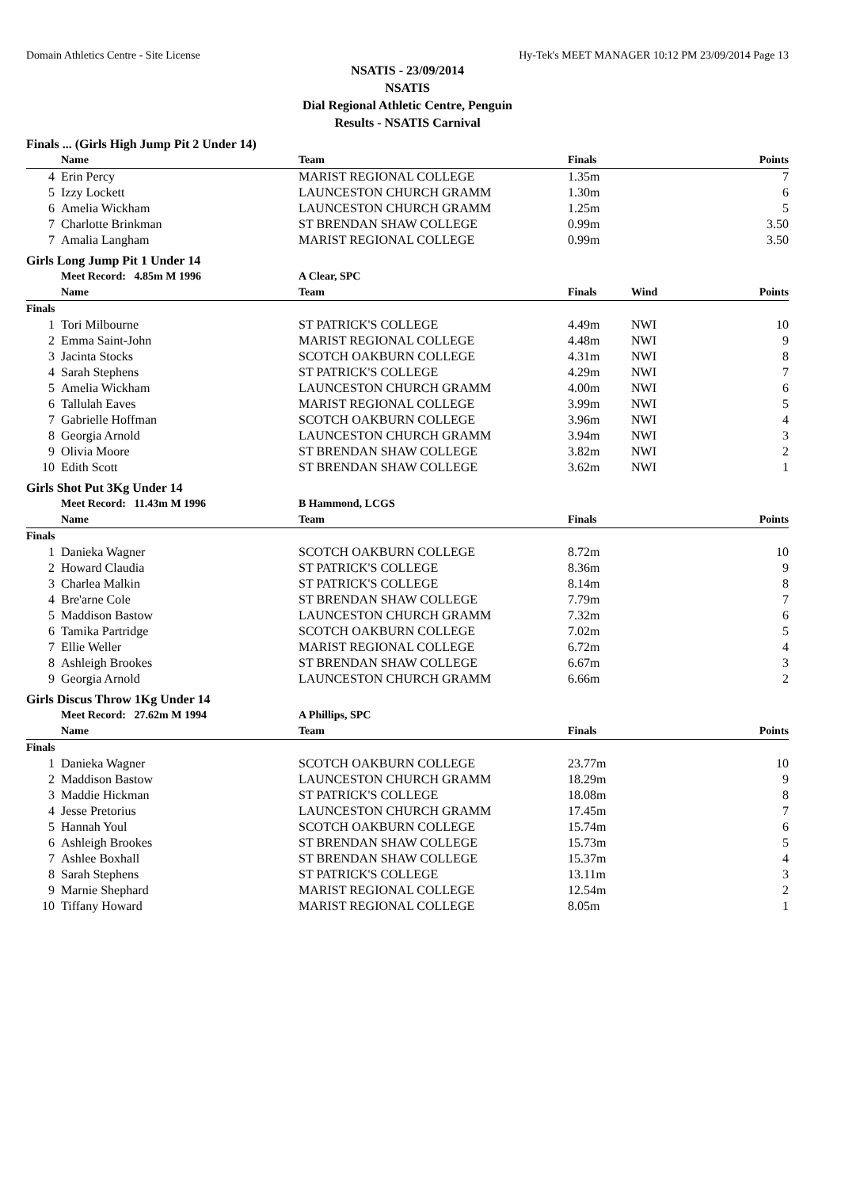Domain Athletics Centre - Site License Hy-Tek's MEET MANAGER 10:12 PM 23/09/2014 Page 13
NSATIS - 23/09/2014
NSATIS
Dial Regional Athletic Centre, Penguin
Results - NSATIS Carnival
| Finals ... (Girls High Jump Pit 2 Under 14) | | | | | |
| | Name | Team | Finals | | Points |
| 4 | Erin Percy | MARIST REGIONAL COLLEGE | 1.35m | | 7 |
| 5 | Izzy Lockett | LAUNCESTON CHURCH GRAMM | 1.30m | | 6 |
| 6 | Amelia Wickham | LAUNCESTON CHURCH GRAMM | 1.25m | | 5 |
| 7 | Charlotte Brinkman | ST BRENDAN SHAW COLLEGE | 0.99m | | 3.50 |
| 7 | Amalia Langham | MARIST REGIONAL COLLEGE | 0.99m | | 3.50 |
| Girls Long Jump Pit 1 Under 14 | | | | | |
| | Meet Record: 4.85m M 1996 | A Clear, SPC | | | |
| | Name | Team | Finals | Wind | Points |
| Finals | | | | | |
| 1 | Tori Milbourne | ST PATRICK'S COLLEGE | 4.49m | NWI | 10 |
| 2 | Emma Saint-John | MARIST REGIONAL COLLEGE | 4.48m | NWI | 9 |
| 3 | Jacinta Stocks | SCOTCH OAKBURN COLLEGE | 4.31m | NWI | 8 |
| 4 | Sarah Stephens | ST PATRICK'S COLLEGE | 4.29m | NWI | 7 |
| 5 | Amelia Wickham | LAUNCESTON CHURCH GRAMM | 4.00m | NWI | 6 |
| 6 | Tallulah Eaves | MARIST REGIONAL COLLEGE | 3.99m | NWI | 5 |
| 7 | Gabrielle Hoffman | SCOTCH OAKBURN COLLEGE | 3.96m | NWI | 4 |
| 8 | Georgia Arnold | LAUNCESTON CHURCH GRAMM | 3.94m | NWI | 3 |
| 9 | Olivia Moore | ST BRENDAN SHAW COLLEGE | 3.82m | NWI | 2 |
| 10 | Edith Scott | ST BRENDAN SHAW COLLEGE | 3.62m | NWI | 1 |
| Girls Shot Put 3Kg Under 14 | | | | | |
| | Meet Record: 11.43m M 1996 | B Hammond, LCGS | | | |
| | Name | Team | Finals | | Points |
| Finals | | | | | |
| 1 | Danieka Wagner | SCOTCH OAKBURN COLLEGE | 8.72m | | 10 |
| 2 | Howard Claudia | ST PATRICK'S COLLEGE | 8.36m | | 9 |
| 3 | Charlea Malkin | ST PATRICK'S COLLEGE | 8.14m | | 8 |
| 4 | Bre'arne Cole | ST BRENDAN SHAW COLLEGE | 7.79m | | 7 |
| 5 | Maddison Bastow | LAUNCESTON CHURCH GRAMM | 7.32m | | 6 |
| 6 | Tamika Partridge | SCOTCH OAKBURN COLLEGE | 7.02m | | 5 |
| 7 | Ellie Weller | MARIST REGIONAL COLLEGE | 6.72m | | 4 |
| 8 | Ashleigh Brookes | ST BRENDAN SHAW COLLEGE | 6.67m | | 3 |
| 9 | Georgia Arnold | LAUNCESTON CHURCH GRAMM | 6.66m | | 2 |
| Girls Discus Throw 1Kg Under 14 | | | | | |
| | Meet Record: 27.62m M 1994 | A Phillips, SPC | | | |
| | Name | Team | Finals | | Points |
| Finals | | | | | |
| 1 | Danieka Wagner | SCOTCH OAKBURN COLLEGE | 23.77m | | 10 |
| 2 | Maddison Bastow | LAUNCESTON CHURCH GRAMM | 18.29m | | 9 |
| 3 | Maddie Hickman | ST PATRICK'S COLLEGE | 18.08m | | 8 |
| 4 | Jesse Pretorius | LAUNCESTON CHURCH GRAMM | 17.45m | | 7 |
| 5 | Hannah Youl | SCOTCH OAKBURN COLLEGE | 15.74m | | 6 |
| 6 | Ashleigh Brookes | ST BRENDAN SHAW COLLEGE | 15.73m | | 5 |
| 7 | Ashlee Boxhall | ST BRENDAN SHAW COLLEGE | 15.37m | | 4 |
| 8 | Sarah Stephens | ST PATRICK'S COLLEGE | 13.11m | | 3 |
| 9 | Marnie Shephard | MARIST REGIONAL COLLEGE | 12.54m | | 2 |
| 10 | Tiffany Howard | MARIST REGIONAL COLLEGE | 8.05m | | 1 |